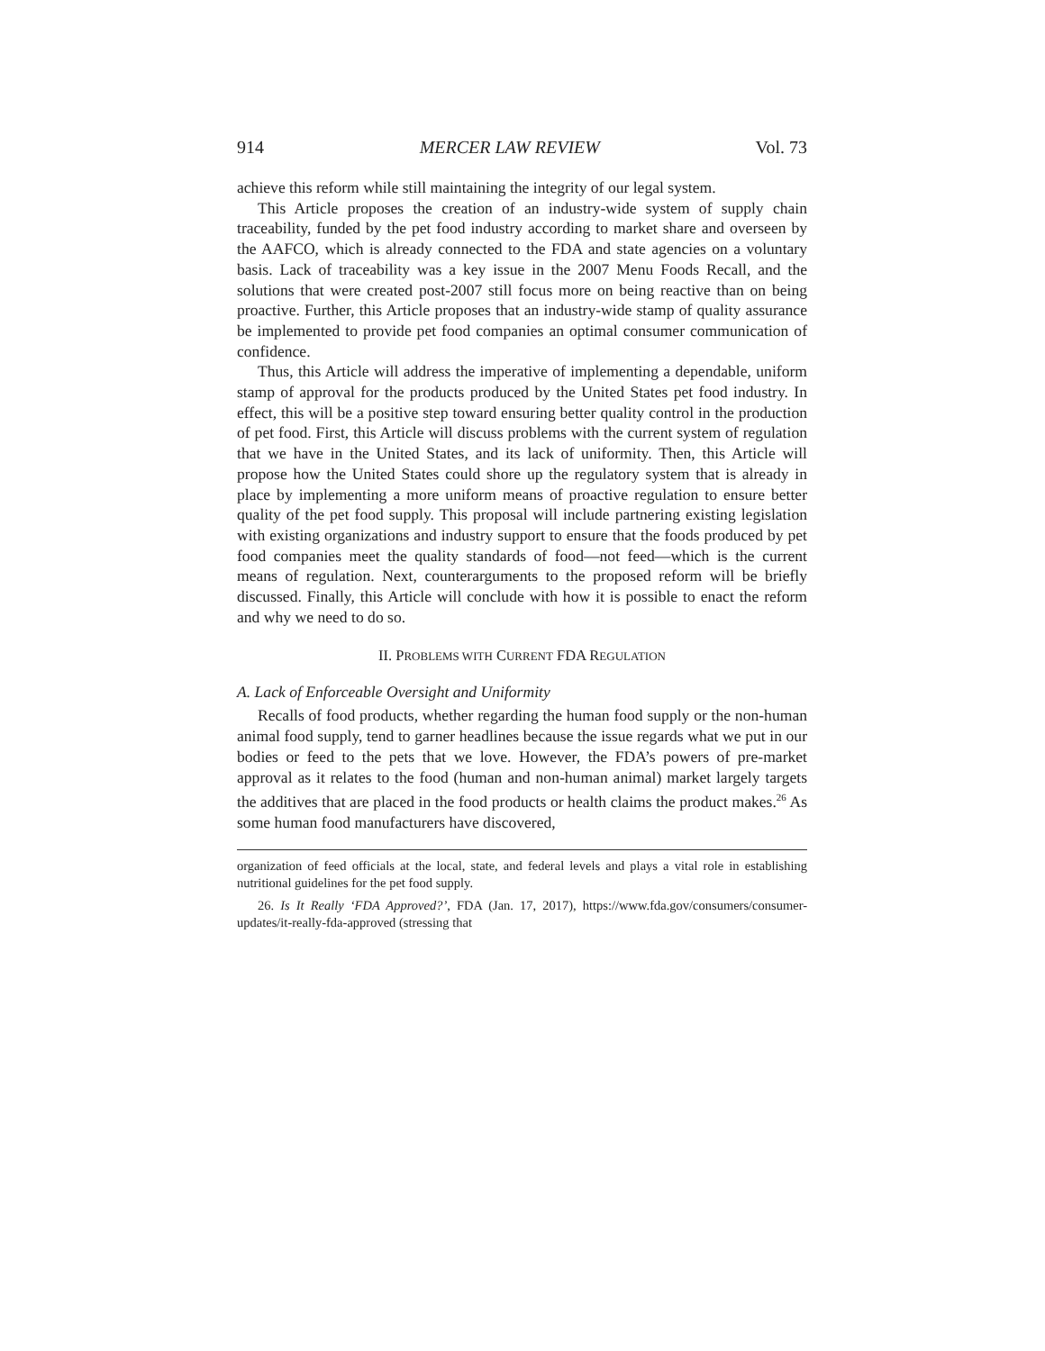914 MERCER LAW REVIEW Vol. 73
achieve this reform while still maintaining the integrity of our legal system.
This Article proposes the creation of an industry-wide system of supply chain traceability, funded by the pet food industry according to market share and overseen by the AAFCO, which is already connected to the FDA and state agencies on a voluntary basis. Lack of traceability was a key issue in the 2007 Menu Foods Recall, and the solutions that were created post-2007 still focus more on being reactive than on being proactive. Further, this Article proposes that an industry-wide stamp of quality assurance be implemented to provide pet food companies an optimal consumer communication of confidence.
Thus, this Article will address the imperative of implementing a dependable, uniform stamp of approval for the products produced by the United States pet food industry. In effect, this will be a positive step toward ensuring better quality control in the production of pet food. First, this Article will discuss problems with the current system of regulation that we have in the United States, and its lack of uniformity. Then, this Article will propose how the United States could shore up the regulatory system that is already in place by implementing a more uniform means of proactive regulation to ensure better quality of the pet food supply. This proposal will include partnering existing legislation with existing organizations and industry support to ensure that the foods produced by pet food companies meet the quality standards of food—not feed—which is the current means of regulation. Next, counterarguments to the proposed reform will be briefly discussed. Finally, this Article will conclude with how it is possible to enact the reform and why we need to do so.
II. PROBLEMS WITH CURRENT FDA REGULATION
A. Lack of Enforceable Oversight and Uniformity
Recalls of food products, whether regarding the human food supply or the non-human animal food supply, tend to garner headlines because the issue regards what we put in our bodies or feed to the pets that we love. However, the FDA’s powers of pre-market approval as it relates to the food (human and non-human animal) market largely targets the additives that are placed in the food products or health claims the product makes.<sup>26</sup> As some human food manufacturers have discovered,
organization of feed officials at the local, state, and federal levels and plays a vital role in establishing nutritional guidelines for the pet food supply.
26. Is It Really ‘FDA Approved?’, FDA (Jan. 17, 2017), https://www.fda.gov/consumers/consumer-updates/it-really-fda-approved (stressing that